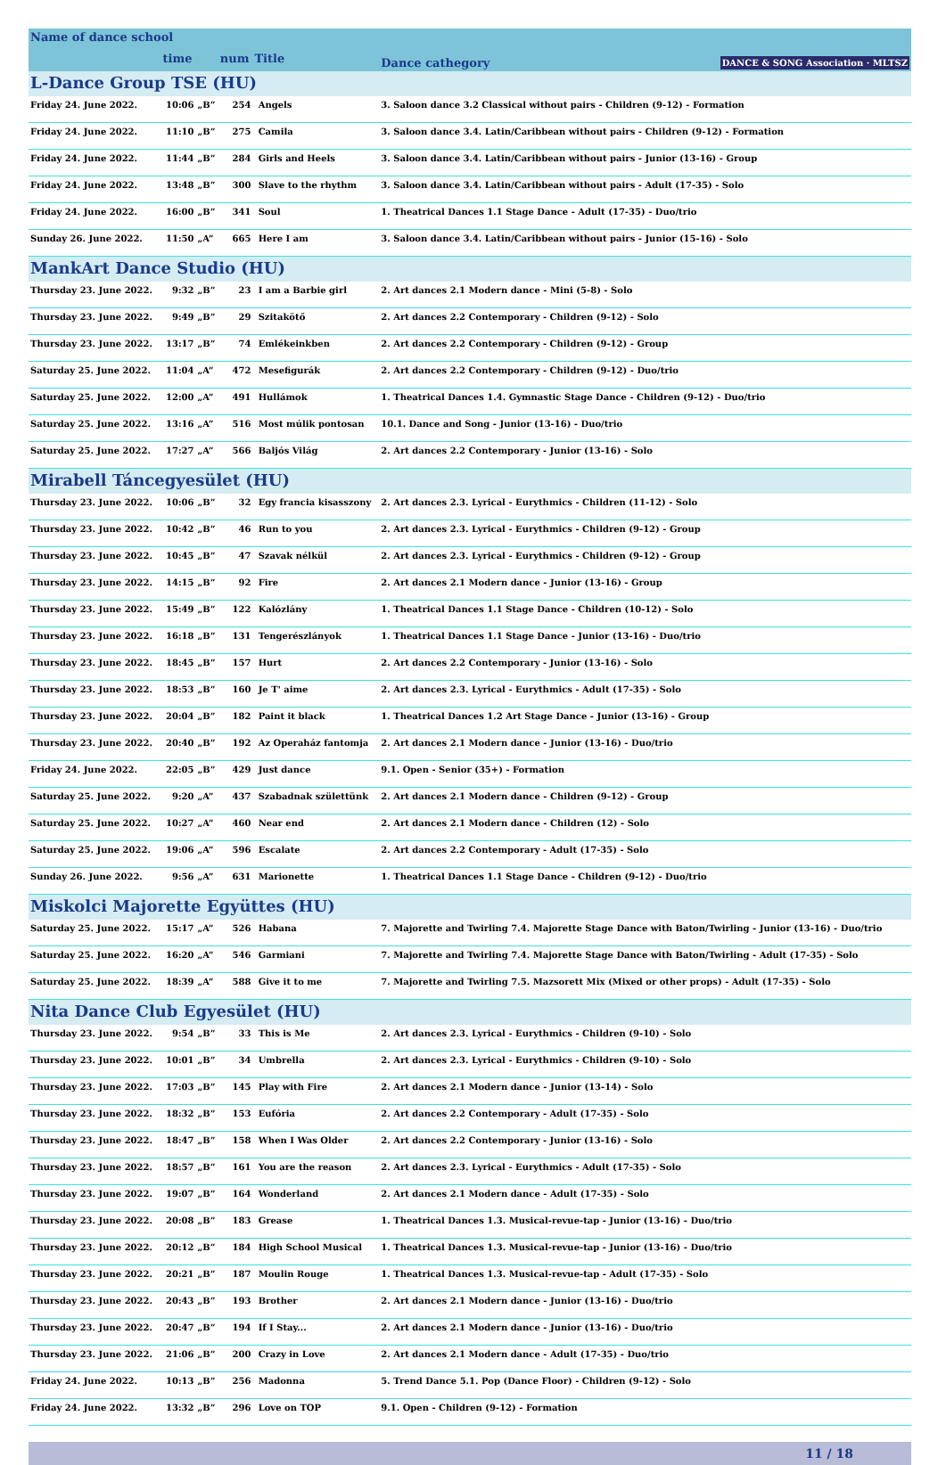| Name of dance school | | | | | | Dance cathegory DANCE & SONG Association · MLTSZ |
| | time | | num | Title | | |
| L-Dance Group TSE (HU) | | | | | | |
| Friday 24. June 2022. | 10:06 | „B” | 254 | | Angels | 3. Saloon dance 3.2 Classical without pairs - Children (9-12) - Formation |
| Friday 24. June 2022. | 11:10 | „B” | 275 | | Camila | 3. Saloon dance 3.4. Latin/Caribbean without pairs - Children (9-12) - Formation |
| Friday 24. June 2022. | 11:44 | „B” | 284 | | Girls and Heels | 3. Saloon dance 3.4. Latin/Caribbean without pairs - Junior (13-16) - Group |
| Friday 24. June 2022. | 13:48 | „B” | 300 | | Slave to the rhythm | 3. Saloon dance 3.4. Latin/Caribbean without pairs - Adult (17-35) - Solo |
| Friday 24. June 2022. | 16:00 | „B” | 341 | | Soul | 1. Theatrical Dances 1.1 Stage Dance - Adult (17-35) - Duo/trio |
| Sunday 26. June 2022. | 11:50 | „A” | 665 | | Here I am | 3. Saloon dance 3.4. Latin/Caribbean without pairs - Junior (15-16) - Solo |
| MankArt Dance Studio (HU) | | | | | | |
| Thursday 23. June 2022. | 9:32 | „B” | 23 | | I am a Barbie girl | 2. Art dances 2.1 Modern dance - Mini (5-8) - Solo |
| Thursday 23. June 2022. | 9:49 | „B” | 29 | | Szitakötő | 2. Art dances 2.2 Contemporary - Children (9-12) - Solo |
| Thursday 23. June 2022. | 13:17 | „B” | 74 | | Emlékeinkben | 2. Art dances 2.2 Contemporary - Children (9-12) - Group |
| Saturday 25. June 2022. | 11:04 | „A” | 472 | | Mesefigurák | 2. Art dances 2.2 Contemporary - Children (9-12) - Duo/trio |
| Saturday 25. June 2022. | 12:00 | „A” | 491 | | Hullámok | 1. Theatrical Dances 1.4. Gymnastic Stage Dance - Children (9-12) - Duo/trio |
| Saturday 25. June 2022. | 13:16 | „A” | 516 | | Most múlik pontosan | 10.1. Dance and Song - Junior (13-16) - Duo/trio |
| Saturday 25. June 2022. | 17:27 | „A” | 566 | | Baljós Világ | 2. Art dances 2.2 Contemporary - Junior (13-16) - Solo |
| Mirabell Táncegyesület (HU) | | | | | | |
| Thursday 23. June 2022. | 10:06 | „B” | 32 | | Egy francia kisasszony | 2. Art dances 2.3. Lyrical - Eurythmics - Children (11-12) - Solo |
| Thursday 23. June 2022. | 10:42 | „B” | 46 | | Run to you | 2. Art dances 2.3. Lyrical - Eurythmics - Children (9-12) - Group |
| Thursday 23. June 2022. | 10:45 | „B” | 47 | | Szavak nélkül | 2. Art dances 2.3. Lyrical - Eurythmics - Children (9-12) - Group |
| Thursday 23. June 2022. | 14:15 | „B” | 92 | | Fire | 2. Art dances 2.1 Modern dance - Junior (13-16) - Group |
| Thursday 23. June 2022. | 15:49 | „B” | 122 | | Kalózlány | 1. Theatrical Dances 1.1 Stage Dance - Children (10-12) - Solo |
| Thursday 23. June 2022. | 16:18 | „B” | 131 | | Tengerészlányok | 1. Theatrical Dances 1.1 Stage Dance - Junior (13-16) - Duo/trio |
| Thursday 23. June 2022. | 18:45 | „B” | 157 | | Hurt | 2. Art dances 2.2 Contemporary - Junior (13-16) - Solo |
| Thursday 23. June 2022. | 18:53 | „B” | 160 | | Je T' aime | 2. Art dances 2.3. Lyrical - Eurythmics - Adult (17-35) - Solo |
| Thursday 23. June 2022. | 20:04 | „B” | 182 | | Paint it black | 1. Theatrical Dances 1.2 Art Stage Dance - Junior (13-16) - Group |
| Thursday 23. June 2022. | 20:40 | „B” | 192 | | Az Operaház fantomja | 2. Art dances 2.1 Modern dance - Junior (13-16) - Duo/trio |
| Friday 24. June 2022. | 22:05 | „B” | 429 | | Just dance | 9.1. Open - Senior (35+) - Formation |
| Saturday 25. June 2022. | 9:20 | „A” | 437 | | Szabadnak születtünk | 2. Art dances 2.1 Modern dance - Children (9-12) - Group |
| Saturday 25. June 2022. | 10:27 | „A” | 460 | | Near end | 2. Art dances 2.1 Modern dance - Children (12) - Solo |
| Saturday 25. June 2022. | 19:06 | „A” | 596 | | Escalate | 2. Art dances 2.2 Contemporary - Adult (17-35) - Solo |
| Sunday 26. June 2022. | 9:56 | „A” | 631 | | Marionette | 1. Theatrical Dances 1.1 Stage Dance - Children (9-12) - Duo/trio |
| Miskolci Majorette Együttes (HU) | | | | | | |
| Saturday 25. June 2022. | 15:17 | „A” | 526 | | Habana | 7. Majorette and Twirling 7.4. Majorette Stage Dance with Baton/Twirling - Junior (13-16) - Duo/trio |
| Saturday 25. June 2022. | 16:20 | „A” | 546 | | Garmiani | 7. Majorette and Twirling 7.4. Majorette Stage Dance with Baton/Twirling - Adult (17-35) - Solo |
| Saturday 25. June 2022. | 18:39 | „A” | 588 | | Give it to me | 7. Majorette and Twirling 7.5. Mazsorett Mix (Mixed or other props) - Adult (17-35) - Solo |
| Nita Dance Club Egyesület (HU) | | | | | | |
| Thursday 23. June 2022. | 9:54 | „B” | 33 | | This is Me | 2. Art dances 2.3. Lyrical - Eurythmics - Children (9-10) - Solo |
| Thursday 23. June 2022. | 10:01 | „B” | 34 | | Umbrella | 2. Art dances 2.3. Lyrical - Eurythmics - Children (9-10) - Solo |
| Thursday 23. June 2022. | 17:03 | „B” | 145 | | Play with Fire | 2. Art dances 2.1 Modern dance - Junior (13-14) - Solo |
| Thursday 23. June 2022. | 18:32 | „B” | 153 | | Eufória | 2. Art dances 2.2 Contemporary - Adult (17-35) - Solo |
| Thursday 23. June 2022. | 18:47 | „B” | 158 | | When I Was Older | 2. Art dances 2.2 Contemporary - Junior (13-16) - Solo |
| Thursday 23. June 2022. | 18:57 | „B” | 161 | | You are the reason | 2. Art dances 2.3. Lyrical - Eurythmics - Adult (17-35) - Solo |
| Thursday 23. June 2022. | 19:07 | „B” | 164 | | Wonderland | 2. Art dances 2.1 Modern dance - Adult (17-35) - Solo |
| Thursday 23. June 2022. | 20:08 | „B” | 183 | | Grease | 1. Theatrical Dances 1.3. Musical-revue-tap - Junior (13-16) - Duo/trio |
| Thursday 23. June 2022. | 20:12 | „B” | 184 | | High School Musical | 1. Theatrical Dances 1.3. Musical-revue-tap - Junior (13-16) - Duo/trio |
| Thursday 23. June 2022. | 20:21 | „B” | 187 | | Moulin Rouge | 1. Theatrical Dances 1.3. Musical-revue-tap - Adult (17-35) - Solo |
| Thursday 23. June 2022. | 20:43 | „B” | 193 | | Brother | 2. Art dances 2.1 Modern dance - Junior (13-16) - Duo/trio |
| Thursday 23. June 2022. | 20:47 | „B” | 194 | | If I Stay... | 2. Art dances 2.1 Modern dance - Junior (13-16) - Duo/trio |
| Thursday 23. June 2022. | 21:06 | „B” | 200 | | Crazy in Love | 2. Art dances 2.1 Modern dance - Adult (17-35) - Duo/trio |
| Friday 24. June 2022. | 10:13 | „B” | 256 | | Madonna | 5. Trend Dance 5.1. Pop (Dance Floor) - Children (9-12) - Solo |
| Friday 24. June 2022. | 13:32 | „B” | 296 | | Love on TOP | 9.1. Open - Children (9-12) - Formation |
11 / 18